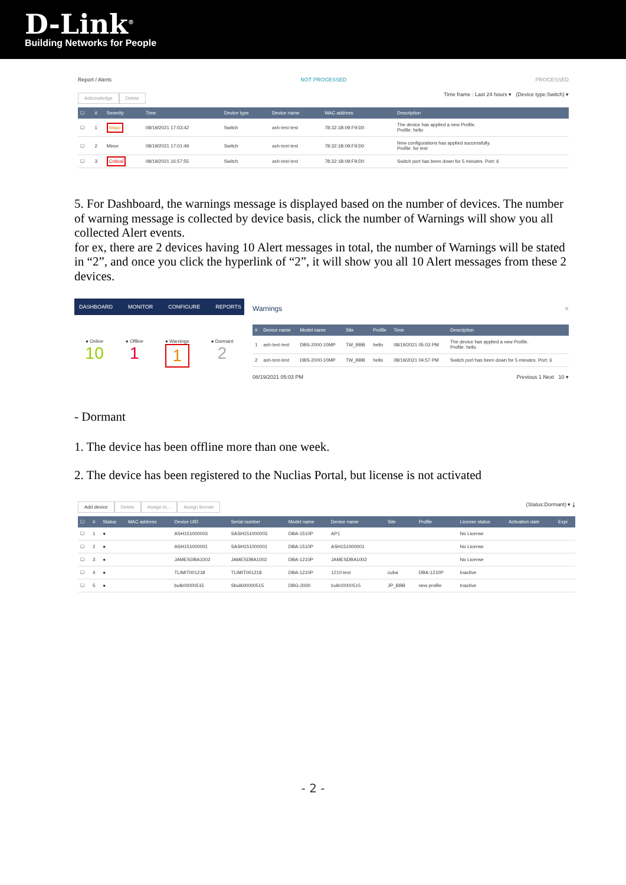D-Link<sup>®</sup>
Building Networks for People
Report / Alerts NOT PROCESSED PROCESSED
Acknowledge Delete Time frame : Last 24 hours ▾ (Device type:Switch) ▾
| ☐ | # | Severity | Time | Device type | Device name | MAC address | Description |
| --- | --- | --- | --- | --- | --- | --- | --- |
| ☐ | 1 | Major | 08/19/2021 17:03:42 | Switch | ash-test-test | 78:32:1B:09:F9:D0 | The device has applied a new Profile. Profile: hello |
| ☐ | 2 | Minor | 08/19/2021 17:01:49 | Switch | ash-test-test | 78:32:1B:09:F9:D0 | New configurations has applied successfully. Profile: for test |
| ☐ | 3 | Critical | 08/19/2021 16:57:55 | Switch | ash-test-test | 78:32:1B:09:F9:D0 | Switch port has been down for 5 minutes. Port: 6 |
5. For Dashboard, the warnings message is displayed based on the number of devices. The number of warning message is collected by device basis, click the number of Warnings will show you all collected Alert events.
for ex, there are 2 devices having 10 Alert messages in total, the number of Warnings will be stated in “2”, and once you click the hyperlink of “2”, it will show you all 10 Alert messages from these 2 devices.
DASHBOARD MONITOR CONFIGURE REPORTS
● Online
10
● Offline
1
● Warnings
1
● Dormant
2
Warnings ×
| # | Device name | Model name | Site | Profile | Time | Description |
| --- | --- | --- | --- | --- | --- | --- |
| 1 | ash-test-test | DBS-2000-10MP | TW_BBB | hello | 08/19/2021 05:03 PM | The device has applied a new Profile. Profile: hello |
| 2 | ash-test-test | DBS-2000-10MP | TW_BBB | hello | 08/19/2021 04:57 PM | Switch port has been down for 5 minutes. Port: 6 |
08/19/2021 05:03 PM Previous 1 Next 10 ▾
- Dormant
1. The device has been offline more than one week.
2. The device has been registered to the Nuclias Portal, but license is not activated
Add device Delete Assign to... Assign license (Status:Dormant) ▾ ⤓
| ☐ | # | Status | MAC address | Device UID | Serial number | Model name | Device name | Site | Profile | License status | Activation date | Expi |
| --- | --- | --- | --- | --- | --- | --- | --- | --- | --- | --- | --- | --- |
| ☐ | 1 | ● | | ASH151000003 | SASH151000003 | DBA-1510P | AP1 | | | No License | | |
| ☐ | 2 | ● | | ASH151000001 | SASH151000001 | DBA-1510P | ASH151000001 | | | No License | | |
| ☐ | 3 | ● | | JAMESDBA1002 | JAMESDBA1002 | DBA-1210P | JAMESDBA1002 | | | No License | | |
| ☐ | 4 | ● | | TLIMIT001218 | TLIMIT001218 | DBA-1210P | 1210-test | cuba | DBA-1210P | Inactive | | |
| ☐ | 5 | ● | | bulk00000515 | Sbulk00000515 | DBG-2000 | bulk00000515 | JP_BBB | new profile | Inactive | | |
- 2 -